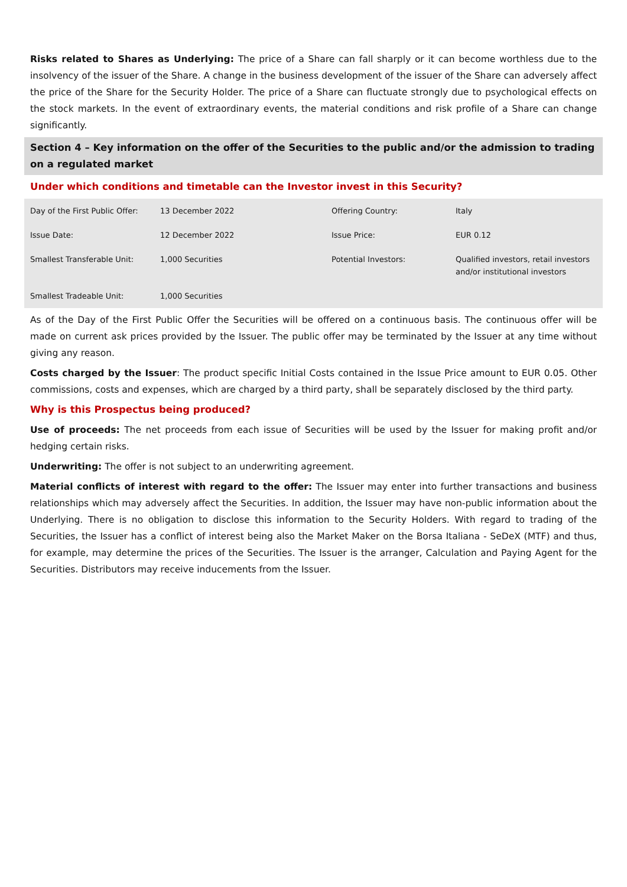Risks related to Shares as Underlying: The price of a Share can fall sharply or it can become worthless due to the insolvency of the issuer of the Share. A change in the business development of the issuer of the Share can adversely affect the price of the Share for the Security Holder. The price of a Share can fluctuate strongly due to psychological effects on the stock markets. In the event of extraordinary events, the material conditions and risk profile of a Share can change significantly.
Section 4 – Key information on the offer of the Securities to the public and/or the admission to trading on a regulated market
Under which conditions and timetable can the Investor invest in this Security?
| Day of the First Public Offer: | 13 December 2022 | Offering Country: | Italy |
| Issue Date: | 12 December 2022 | Issue Price: | EUR 0.12 |
| Smallest Transferable Unit: | 1,000 Securities | Potential Investors: | Qualified investors, retail investors and/or institutional investors |
| Smallest Tradeable Unit: | 1,000 Securities | | |
As of the Day of the First Public Offer the Securities will be offered on a continuous basis. The continuous offer will be made on current ask prices provided by the Issuer. The public offer may be terminated by the Issuer at any time without giving any reason.
Costs charged by the Issuer: The product specific Initial Costs contained in the Issue Price amount to EUR 0.05. Other commissions, costs and expenses, which are charged by a third party, shall be separately disclosed by the third party.
Why is this Prospectus being produced?
Use of proceeds: The net proceeds from each issue of Securities will be used by the Issuer for making profit and/or hedging certain risks.
Underwriting: The offer is not subject to an underwriting agreement.
Material conflicts of interest with regard to the offer: The Issuer may enter into further transactions and business relationships which may adversely affect the Securities. In addition, the Issuer may have non-public information about the Underlying. There is no obligation to disclose this information to the Security Holders. With regard to trading of the Securities, the Issuer has a conflict of interest being also the Market Maker on the Borsa Italiana - SeDeX (MTF) and thus, for example, may determine the prices of the Securities. The Issuer is the arranger, Calculation and Paying Agent for the Securities. Distributors may receive inducements from the Issuer.